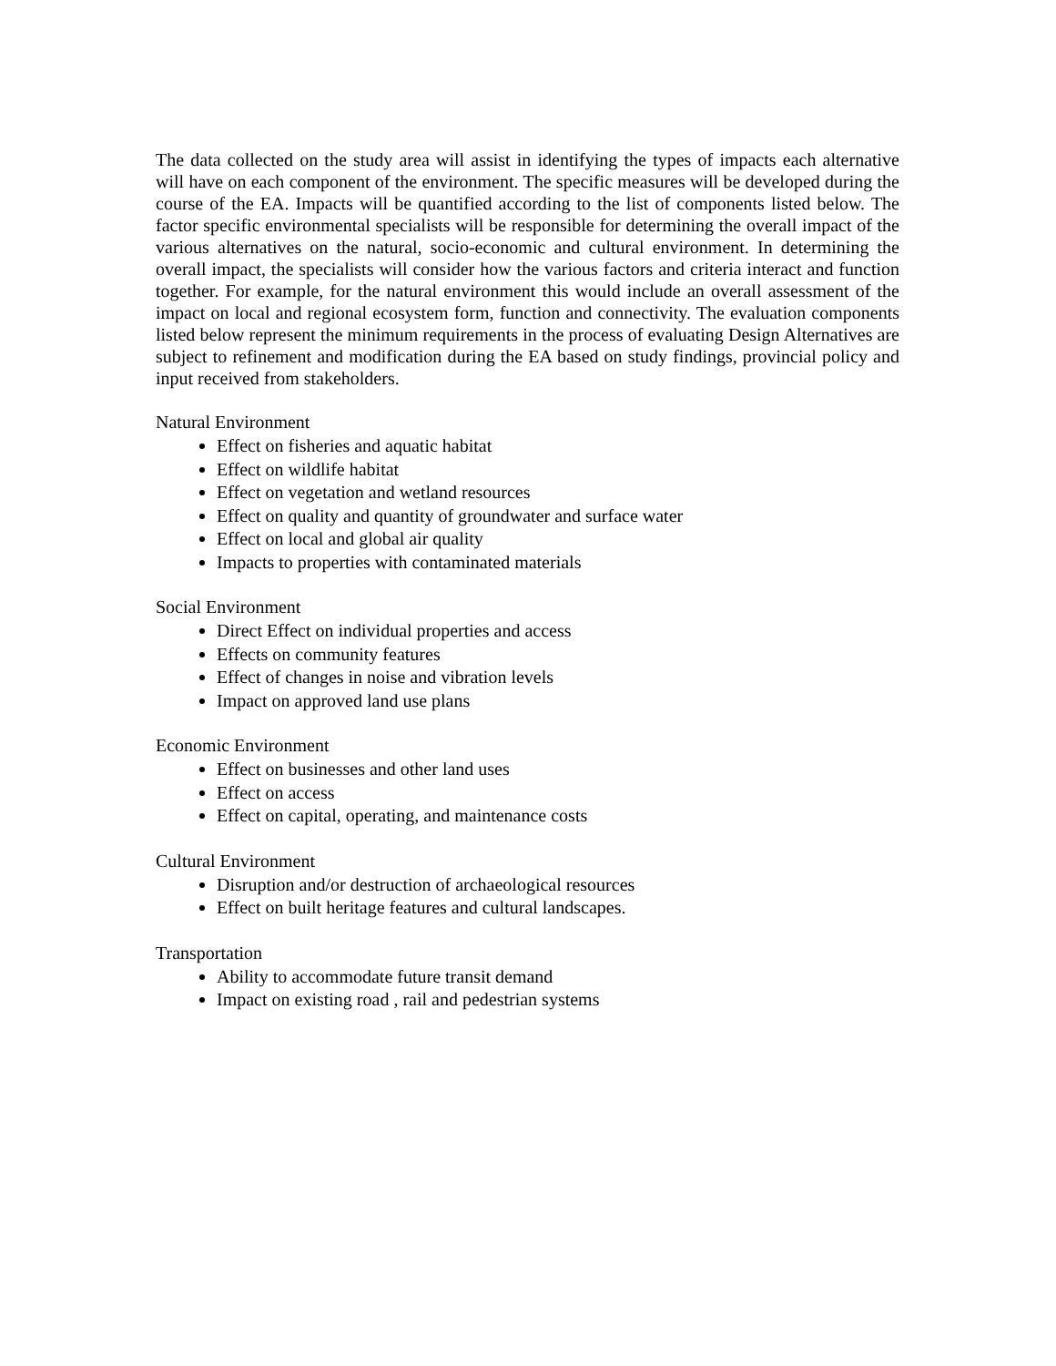The data collected on the study area will assist in identifying the types of impacts each alternative will have on each component of the environment. The specific measures will be developed during the course of the EA. Impacts will be quantified according to the list of components listed below. The factor specific environmental specialists will be responsible for determining the overall impact of the various alternatives on the natural, socio-economic and cultural environment. In determining the overall impact, the specialists will consider how the various factors and criteria interact and function together. For example, for the natural environment this would include an overall assessment of the impact on local and regional ecosystem form, function and connectivity. The evaluation components listed below represent the minimum requirements in the process of evaluating Design Alternatives are subject to refinement and modification during the EA based on study findings, provincial policy and input received from stakeholders.
Natural Environment
Effect on fisheries and aquatic habitat
Effect on wildlife habitat
Effect on vegetation and wetland resources
Effect on quality and quantity of groundwater and surface water
Effect on local and global air quality
Impacts to properties with contaminated materials
Social Environment
Direct Effect on individual properties and access
Effects on community features
Effect of changes in noise and vibration levels
Impact on approved land use plans
Economic Environment
Effect on businesses and other land uses
Effect on access
Effect on capital, operating, and maintenance costs
Cultural Environment
Disruption and/or destruction of archaeological resources
Effect on built heritage features and cultural landscapes.
Transportation
Ability to accommodate future transit demand
Impact on existing road , rail and pedestrian systems